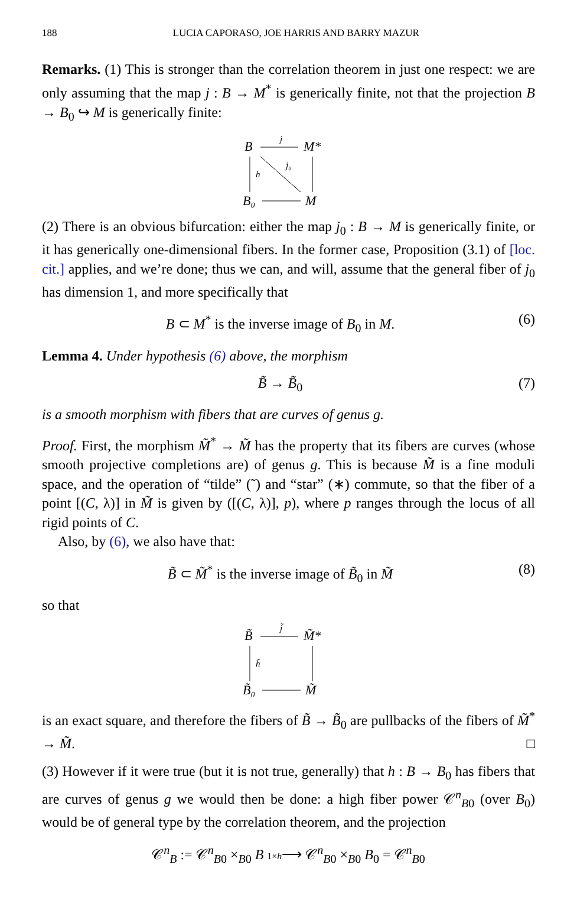188 LUCIA CAPORASO, JOE HARRIS AND BARRY MAZUR
Remarks. (1) This is stronger than the correlation theorem in just one respect: we are only assuming that the map j : B → M<sup>*</sup> is generically finite, not that the projection B → B<sub>0</sub> ↪ M is generically finite:
B
M*
B₀
M
j
j₀
h
(2) There is an obvious bifurcation: either the map j<sub>0</sub> : B → M is generically finite, or it has generically one-dimensional fibers. In the former case, Proposition (3.1) of [loc. cit.] applies, and we’re done; thus we can, and will, assume that the general fiber of j<sub>0</sub> has dimension 1, and more specifically that
B ⊂ M<sup>*</sup> is the inverse image of B<sub>0</sub> in M. (6)
Lemma 4. Under hypothesis (6) above, the morphism
B̃ → B̃<sub>0</sub> (7)
is a smooth morphism with fibers that are curves of genus g.
Proof. First, the morphism M̃<sup>*</sup> → M̃ has the property that its fibers are curves (whose smooth projective completions are) of genus g. This is because M̃ is a fine moduli space, and the operation of “tilde” (˜) and “star” (∗) commute, so that the fiber of a point [(C, λ)] in M̃ is given by ([(C, λ)], p), where p ranges through the locus of all rigid points of C.
Also, by (6), we also have that:
B̃ ⊂ M̃<sup>*</sup> is the inverse image of B̃<sub>0</sub> in M̃ (8)
so that
B̃
M̃*
B̃₀
M̃
j̃
h̃
is an exact square, and therefore the fibers of B̃ → B̃<sub>0</sub> are pullbacks of the fibers of M̃<sup>*</sup> → M̃. □
(3) However if it were true (but it is not true, generally) that h : B → B<sub>0</sub> has fibers that are curves of genus g we would then be done: a high fiber power 𝒞<sup>n</sup><sub>B0</sub> (over B<sub>0</sub>) would be of general type by the correlation theorem, and the projection
𝒞<sup>n</sup><sub>B</sub> := 𝒞<sup>n</sup><sub>B0</sub> ×<sub>B0</sub> B 1×h⟶ 𝒞<sup>n</sup><sub>B0</sub> ×<sub>B0</sub> B<sub>0</sub> = 𝒞<sup>n</sup><sub>B0</sub>